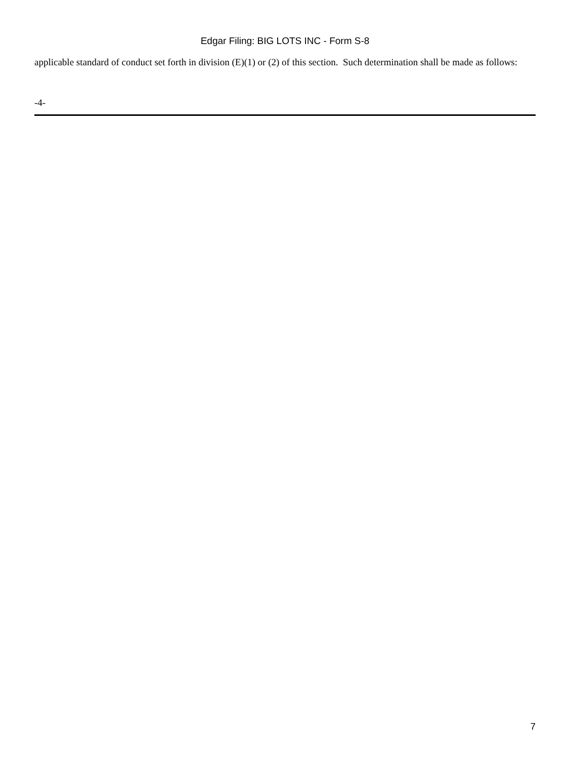Edgar Filing: BIG LOTS INC - Form S-8
applicable standard of conduct set forth in division (E)(1) or (2) of this section. Such determination shall be made as follows:
-4-
7